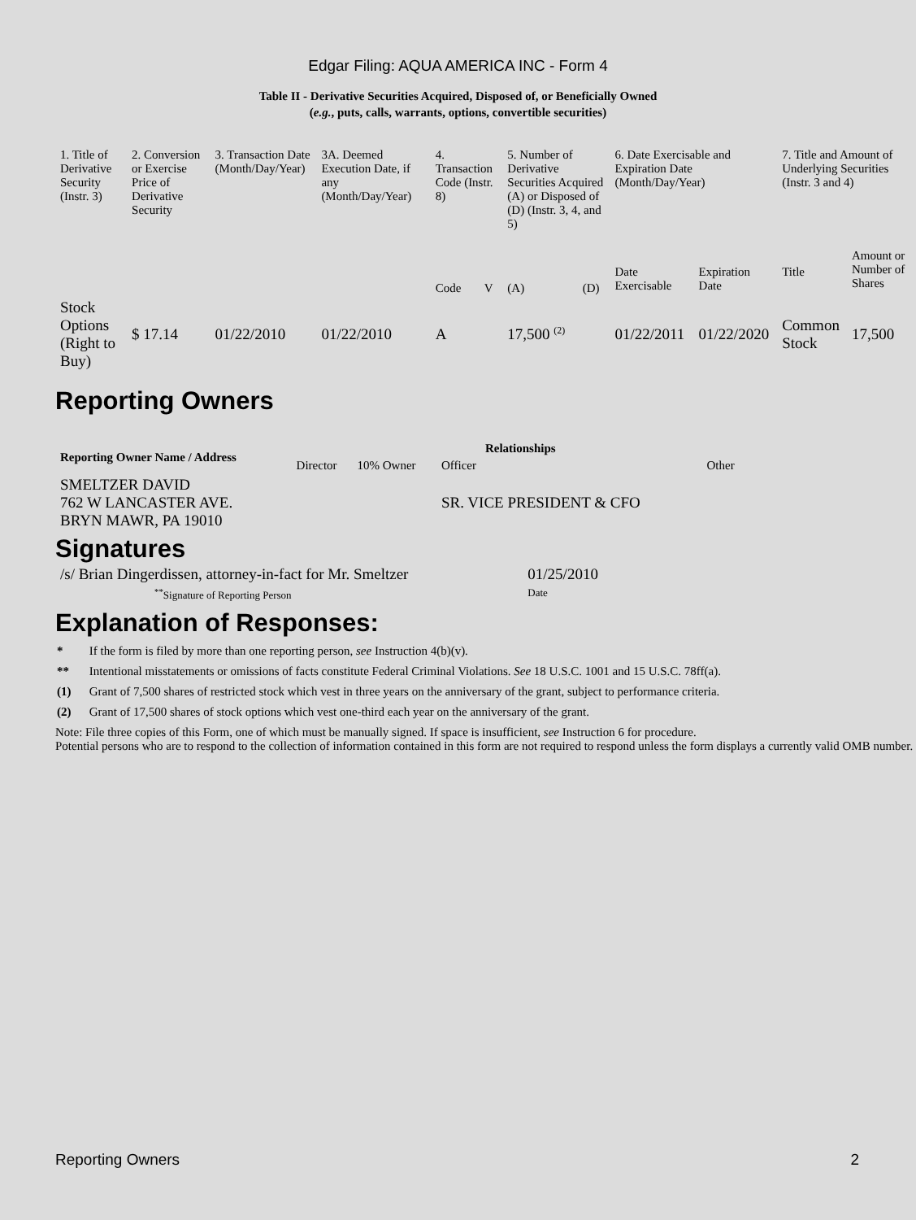Edgar Filing: AQUA AMERICA INC - Form 4
Table II - Derivative Securities Acquired, Disposed of, or Beneficially Owned
(e.g., puts, calls, warrants, options, convertible securities)
| 1. Title of Derivative Security (Instr. 3) | 2. Conversion or Exercise Price of Derivative Security | 3. Transaction Date (Month/Day/Year) | 3A. Deemed Execution Date, if any (Month/Day/Year) | 4. Transaction Code (Instr. 8) | | 5. Number of Derivative Securities Acquired (A) or Disposed of (D) (Instr. 3, 4, and 5) | | 6. Date Exercisable and Expiration Date (Month/Day/Year) | | 7. Title and Amount of Underlying Securities (Instr. 3 and 4) | |
| | | | | Code | V | (A) | (D) | Date Exercisable | Expiration Date | Title | Amount or Number of Shares |
| Stock Options (Right to Buy) | $ 17.14 | 01/22/2010 | 01/22/2010 | A | | 17,500 <sup>(2)</sup> | | 01/22/2011 | 01/22/2020 | Common Stock | 17,500 |
Reporting Owners
| Reporting Owner Name / Address | Relationships | | | |
| --- | --- | --- | --- | --- |
| | Director | 10% Owner | Officer | Other |
| SMELTZER DAVID 762 W LANCASTER AVE. BRYN MAWR, PA 19010 | | | SR. VICE PRESIDENT & CFO | |
Signatures
| /s/ Brian Dingerdissen, attorney-in-fact for Mr. Smeltzer | 01/25/2010 |
| <sup>**</sup> Signature of Reporting Person | Date |
Explanation of Responses:
* If the form is filed by more than one reporting person, see Instruction 4(b)(v).
** Intentional misstatements or omissions of facts constitute Federal Criminal Violations. See 18 U.S.C. 1001 and 15 U.S.C. 78ff(a).
(1) Grant of 7,500 shares of restricted stock which vest in three years on the anniversary of the grant, subject to performance criteria.
(2) Grant of 17,500 shares of stock options which vest one-third each year on the anniversary of the grant.
Note: File three copies of this Form, one of which must be manually signed. If space is insufficient, see Instruction 6 for procedure.
Potential persons who are to respond to the collection of information contained in this form are not required to respond unless the form displays a currently valid OMB number.
Reporting Owners 2